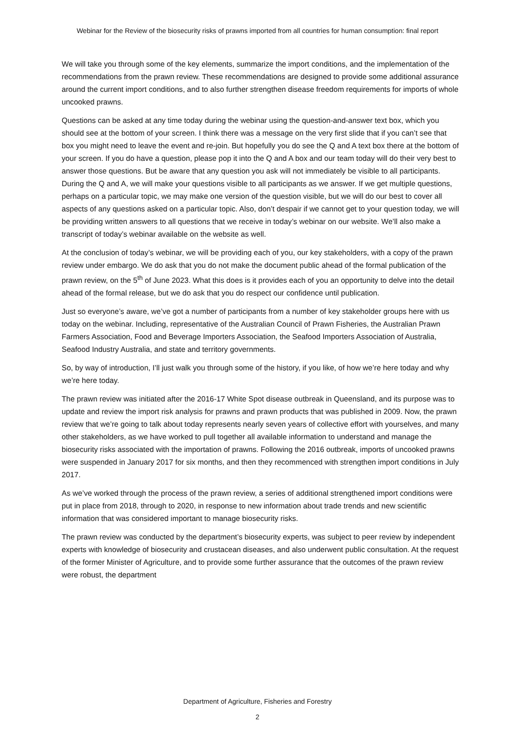Webinar for the Review of the biosecurity risks of prawns imported from all countries for human consumption: final report
We will take you through some of the key elements, summarize the import conditions, and the implementation of the recommendations from the prawn review. These recommendations are designed to provide some additional assurance around the current import conditions, and to also further strengthen disease freedom requirements for imports of whole uncooked prawns.
Questions can be asked at any time today during the webinar using the question-and-answer text box, which you should see at the bottom of your screen. I think there was a message on the very first slide that if you can’t see that box you might need to leave the event and re-join. But hopefully you do see the Q and A text box there at the bottom of your screen. If you do have a question, please pop it into the Q and A box and our team today will do their very best to answer those questions. But be aware that any question you ask will not immediately be visible to all participants. During the Q and A, we will make your questions visible to all participants as we answer. If we get multiple questions, perhaps on a particular topic, we may make one version of the question visible, but we will do our best to cover all aspects of any questions asked on a particular topic. Also, don’t despair if we cannot get to your question today, we will be providing written answers to all questions that we receive in today’s webinar on our website. We’ll also make a transcript of today’s webinar available on the website as well.
At the conclusion of today’s webinar, we will be providing each of you, our key stakeholders, with a copy of the prawn review under embargo. We do ask that you do not make the document public ahead of the formal publication of the prawn review, on the 5<sup>th</sup> of June 2023. What this does is it provides each of you an opportunity to delve into the detail ahead of the formal release, but we do ask that you do respect our confidence until publication.
Just so everyone’s aware, we’ve got a number of participants from a number of key stakeholder groups here with us today on the webinar. Including, representative of the Australian Council of Prawn Fisheries, the Australian Prawn Farmers Association, Food and Beverage Importers Association, the Seafood Importers Association of Australia, Seafood Industry Australia, and state and territory governments.
So, by way of introduction, I’ll just walk you through some of the history, if you like, of how we’re here today and why we’re here today.
The prawn review was initiated after the 2016-17 White Spot disease outbreak in Queensland, and its purpose was to update and review the import risk analysis for prawns and prawn products that was published in 2009. Now, the prawn review that we’re going to talk about today represents nearly seven years of collective effort with yourselves, and many other stakeholders, as we have worked to pull together all available information to understand and manage the biosecurity risks associated with the importation of prawns. Following the 2016 outbreak, imports of uncooked prawns were suspended in January 2017 for six months, and then they recommenced with strengthen import conditions in July 2017.
As we’ve worked through the process of the prawn review, a series of additional strengthened import conditions were put in place from 2018, through to 2020, in response to new information about trade trends and new scientific information that was considered important to manage biosecurity risks.
The prawn review was conducted by the department’s biosecurity experts, was subject to peer review by independent experts with knowledge of biosecurity and crustacean diseases, and also underwent public consultation. At the request of the former Minister of Agriculture, and to provide some further assurance that the outcomes of the prawn review were robust, the department
Department of Agriculture, Fisheries and Forestry
2